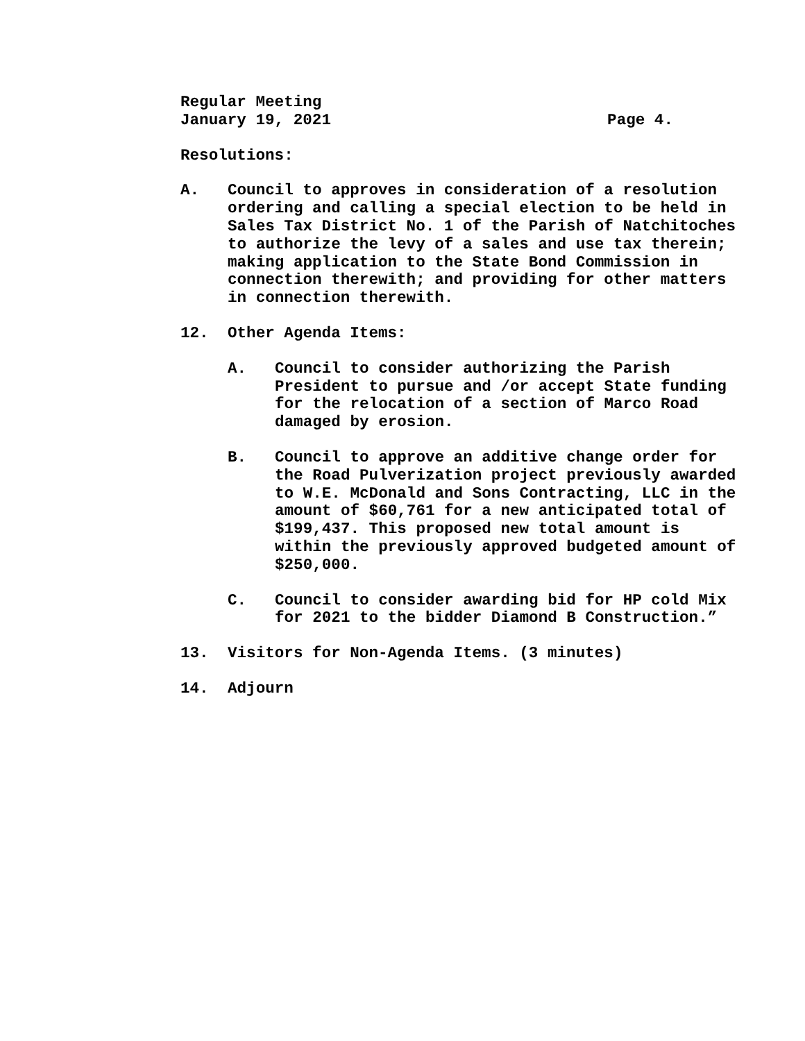Regular Meeting
January 19, 2021 Page 4.
Resolutions:
A. Council to approves in consideration of a resolution ordering and calling a special election to be held in Sales Tax District No. 1 of the Parish of Natchitoches to authorize the levy of a sales and use tax therein; making application to the State Bond Commission in connection therewith; and providing for other matters in connection therewith.
12. Other Agenda Items:
A. Council to consider authorizing the Parish President to pursue and /or accept State funding for the relocation of a section of Marco Road damaged by erosion.
B. Council to approve an additive change order for the Road Pulverization project previously awarded to W.E. McDonald and Sons Contracting, LLC in the amount of $60,761 for a new anticipated total of $199,437. This proposed new total amount is within the previously approved budgeted amount of $250,000.
C. Council to consider awarding bid for HP cold Mix for 2021 to the bidder Diamond B Construction.”
13. Visitors for Non-Agenda Items. (3 minutes)
14. Adjourn